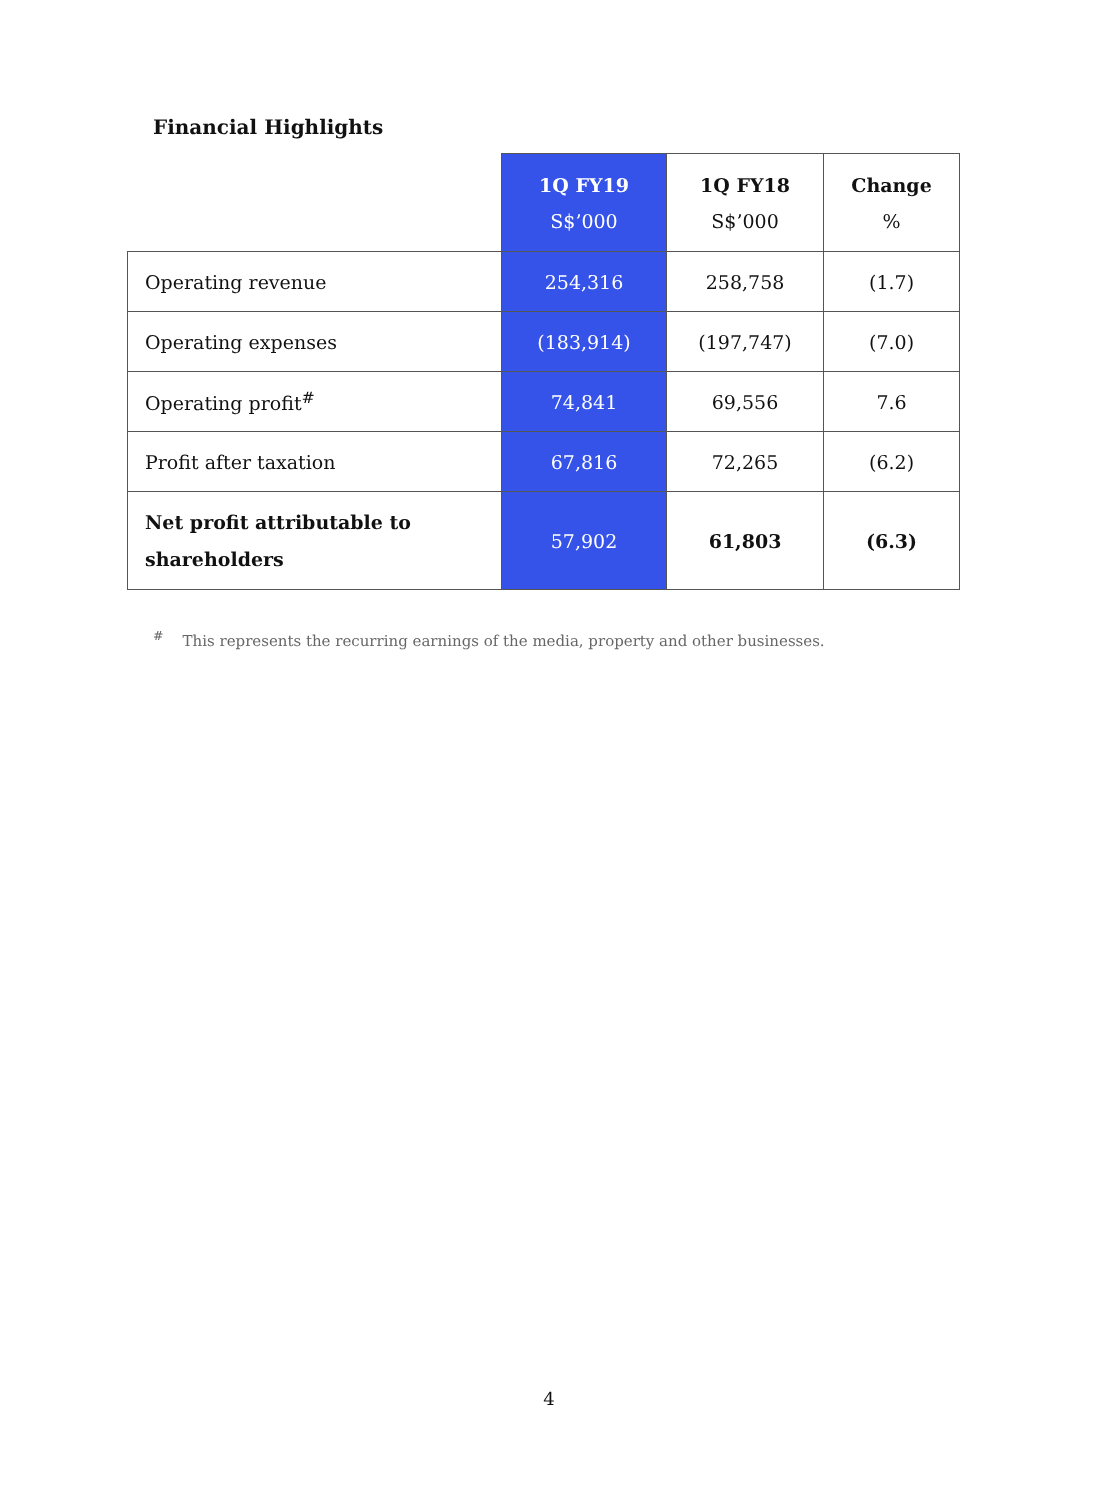Financial Highlights
| | 1Q FY19 S$’000 | 1Q FY18 S$’000 | Change % |
| --- | --- | --- | --- |
| Operating revenue | 254,316 | 258,758 | (1.7) |
| Operating expenses | (183,914) | (197,747) | (7.0) |
| Operating profit<sup>#</sup> | 74,841 | 69,556 | 7.6 |
| Profit after taxation | 67,816 | 72,265 | (6.2) |
| Net profit attributable to shareholders | 57,902 | 61,803 | (6.3) |
<sup>#</sup> This represents the recurring earnings of the media, property and other businesses.
4